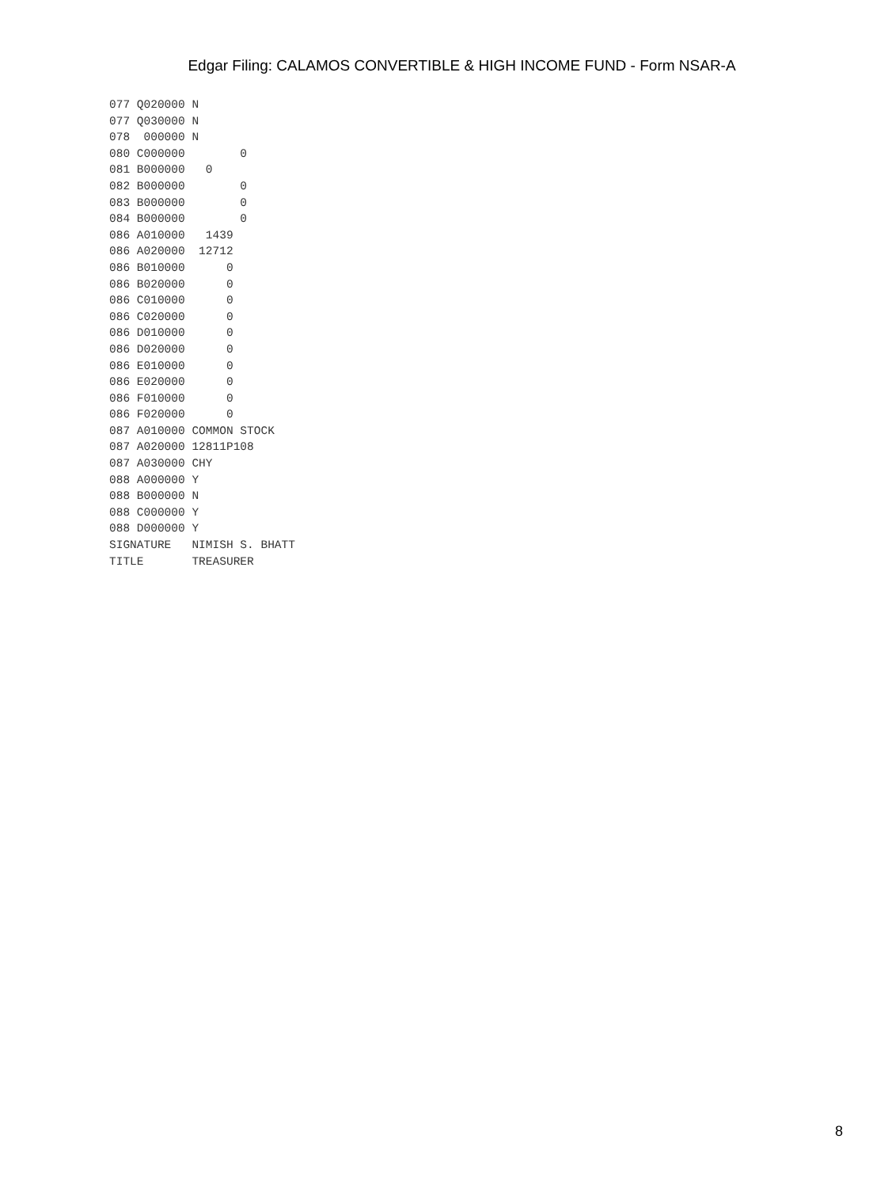Edgar Filing: CALAMOS CONVERTIBLE & HIGH INCOME FUND - Form NSAR-A
077 Q020000 N
077 Q030000 N
078  000000 N
080 C000000        0
081 B000000   0
082 B000000        0
083 B000000        0
084 B000000        0
086 A010000   1439
086 A020000  12712
086 B010000      0
086 B020000      0
086 C010000      0
086 C020000      0
086 D010000      0
086 D020000      0
086 E010000      0
086 E020000      0
086 F010000      0
086 F020000      0
087 A010000 COMMON STOCK
087 A020000 12811P108
087 A030000 CHY
088 A000000 Y
088 B000000 N
088 C000000 Y
088 D000000 Y
SIGNATURE   NIMISH S. BHATT
TITLE       TREASURER
8